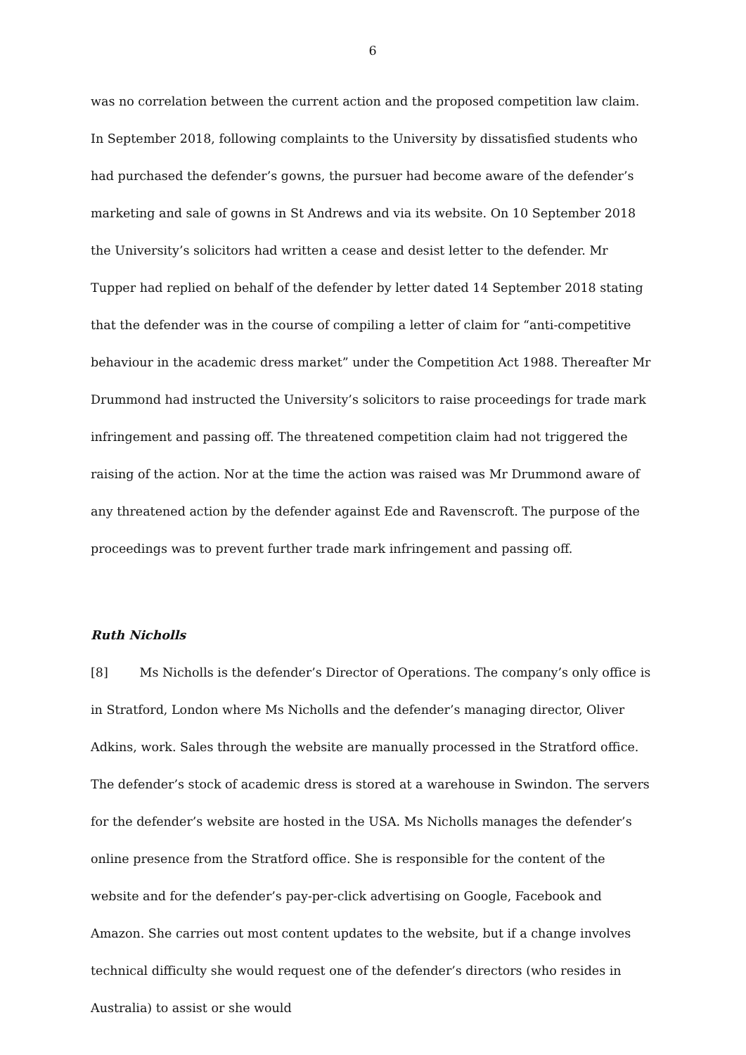6
was no correlation between the current action and the proposed competition law claim. In September 2018, following complaints to the University by dissatisfied students who had purchased the defender’s gowns, the pursuer had become aware of the defender’s marketing and sale of gowns in St Andrews and via its website. On 10 September 2018 the University’s solicitors had written a cease and desist letter to the defender. Mr Tupper had replied on behalf of the defender by letter dated 14 September 2018 stating that the defender was in the course of compiling a letter of claim for “anti-competitive behaviour in the academic dress market” under the Competition Act 1988. Thereafter Mr Drummond had instructed the University’s solicitors to raise proceedings for trade mark infringement and passing off. The threatened competition claim had not triggered the raising of the action. Nor at the time the action was raised was Mr Drummond aware of any threatened action by the defender against Ede and Ravenscroft. The purpose of the proceedings was to prevent further trade mark infringement and passing off.
Ruth Nicholls
[8] Ms Nicholls is the defender’s Director of Operations. The company’s only office is in Stratford, London where Ms Nicholls and the defender’s managing director, Oliver Adkins, work. Sales through the website are manually processed in the Stratford office. The defender’s stock of academic dress is stored at a warehouse in Swindon. The servers for the defender’s website are hosted in the USA. Ms Nicholls manages the defender’s online presence from the Stratford office. She is responsible for the content of the website and for the defender’s pay-per-click advertising on Google, Facebook and Amazon. She carries out most content updates to the website, but if a change involves technical difficulty she would request one of the defender’s directors (who resides in Australia) to assist or she would